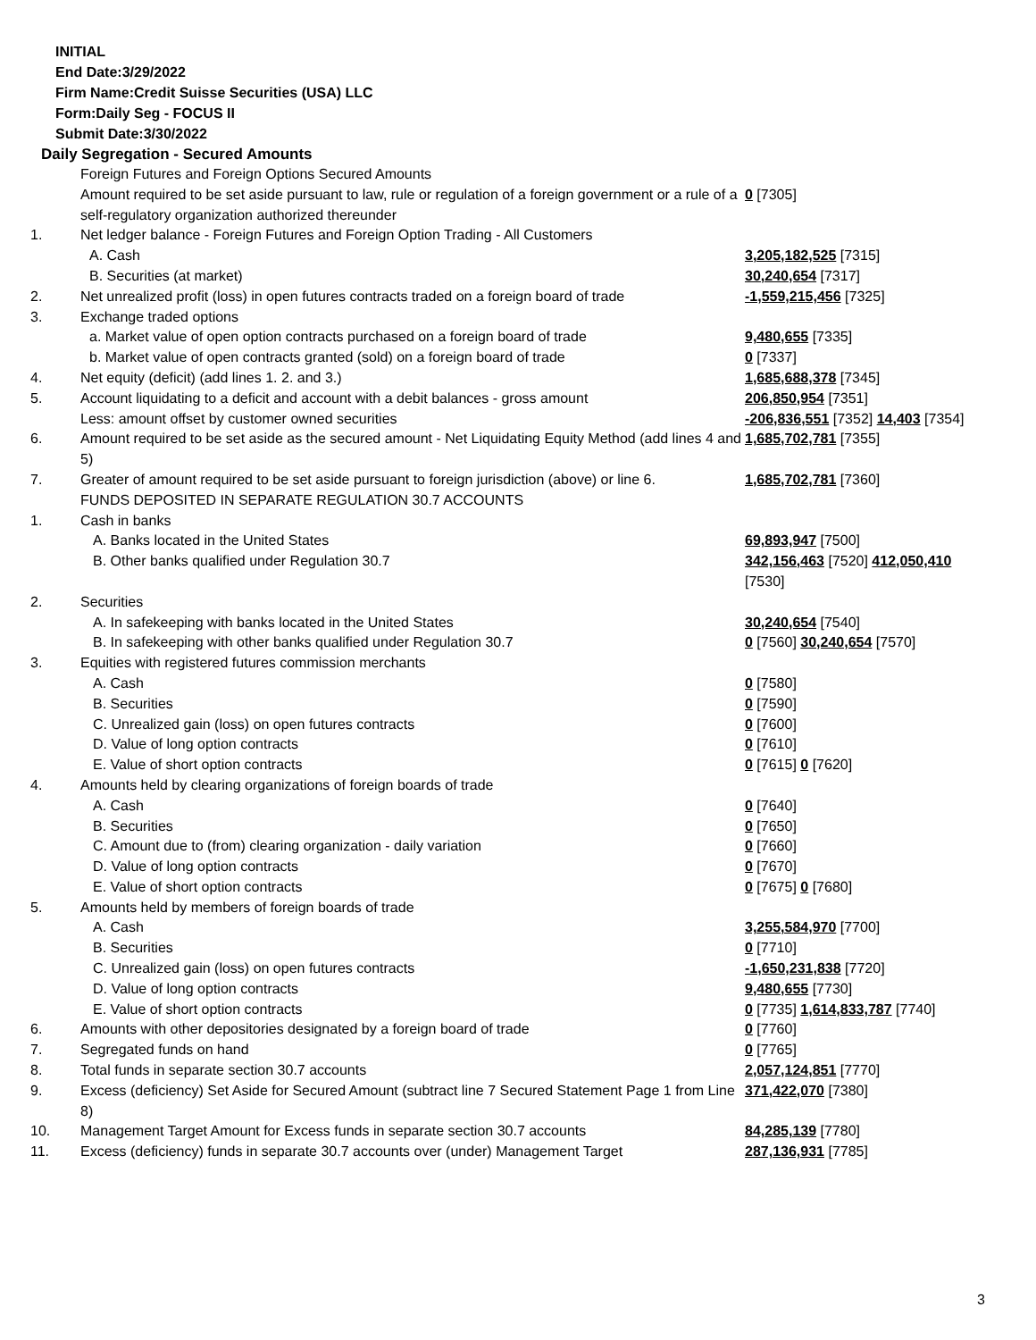INITIAL
End Date:3/29/2022
Firm Name:Credit Suisse Securities (USA) LLC
Form:Daily Seg - FOCUS II
Submit Date:3/30/2022
Daily Segregation - Secured Amounts
| | Foreign Futures and Foreign Options Secured Amounts | |
| | Amount required to be set aside pursuant to law, rule or regulation of a foreign government or a rule of a self-regulatory organization authorized thereunder | 0 [7305] |
| 1. | Net ledger balance - Foreign Futures and Foreign Option Trading - All Customers | |
| | A. Cash | 3,205,182,525 [7315] |
| | B. Securities (at market) | 30,240,654 [7317] |
| 2. | Net unrealized profit (loss) in open futures contracts traded on a foreign board of trade | -1,559,215,456 [7325] |
| 3. | Exchange traded options | |
| | a. Market value of open option contracts purchased on a foreign board of trade | 9,480,655 [7335] |
| | b. Market value of open contracts granted (sold) on a foreign board of trade | 0 [7337] |
| 4. | Net equity (deficit) (add lines 1. 2. and 3.) | 1,685,688,378 [7345] |
| 5. | Account liquidating to a deficit and account with a debit balances - gross amount | 206,850,954 [7351] |
| | Less: amount offset by customer owned securities | -206,836,551 [7352] 14,403 [7354] |
| 6. | Amount required to be set aside as the secured amount - Net Liquidating Equity Method (add lines 4 and 5) | 1,685,702,781 [7355] |
| 7. | Greater of amount required to be set aside pursuant to foreign jurisdiction (above) or line 6. | 1,685,702,781 [7360] |
| | FUNDS DEPOSITED IN SEPARATE REGULATION 30.7 ACCOUNTS | |
| 1. | Cash in banks | |
| | A. Banks located in the United States | 69,893,947 [7500] |
| | B. Other banks qualified under Regulation 30.7 | 342,156,463 [7520] 412,050,410 [7530] |
| 2. | Securities | |
| | A. In safekeeping with banks located in the United States | 30,240,654 [7540] |
| | B. In safekeeping with other banks qualified under Regulation 30.7 | 0 [7560] 30,240,654 [7570] |
| 3. | Equities with registered futures commission merchants | |
| | A. Cash | 0 [7580] |
| | B. Securities | 0 [7590] |
| | C. Unrealized gain (loss) on open futures contracts | 0 [7600] |
| | D. Value of long option contracts | 0 [7610] |
| | E. Value of short option contracts | 0 [7615] 0 [7620] |
| 4. | Amounts held by clearing organizations of foreign boards of trade | |
| | A. Cash | 0 [7640] |
| | B. Securities | 0 [7650] |
| | C. Amount due to (from) clearing organization - daily variation | 0 [7660] |
| | D. Value of long option contracts | 0 [7670] |
| | E. Value of short option contracts | 0 [7675] 0 [7680] |
| 5. | Amounts held by members of foreign boards of trade | |
| | A. Cash | 3,255,584,970 [7700] |
| | B. Securities | 0 [7710] |
| | C. Unrealized gain (loss) on open futures contracts | -1,650,231,838 [7720] |
| | D. Value of long option contracts | 9,480,655 [7730] |
| | E. Value of short option contracts | 0 [7735] 1,614,833,787 [7740] |
| 6. | Amounts with other depositories designated by a foreign board of trade | 0 [7760] |
| 7. | Segregated funds on hand | 0 [7765] |
| 8. | Total funds in separate section 30.7 accounts | 2,057,124,851 [7770] |
| 9. | Excess (deficiency) Set Aside for Secured Amount (subtract line 7 Secured Statement Page 1 from Line 8) | 371,422,070 [7380] |
| 10. | Management Target Amount for Excess funds in separate section 30.7 accounts | 84,285,139 [7780] |
| 11. | Excess (deficiency) funds in separate 30.7 accounts over (under) Management Target | 287,136,931 [7785] |
3